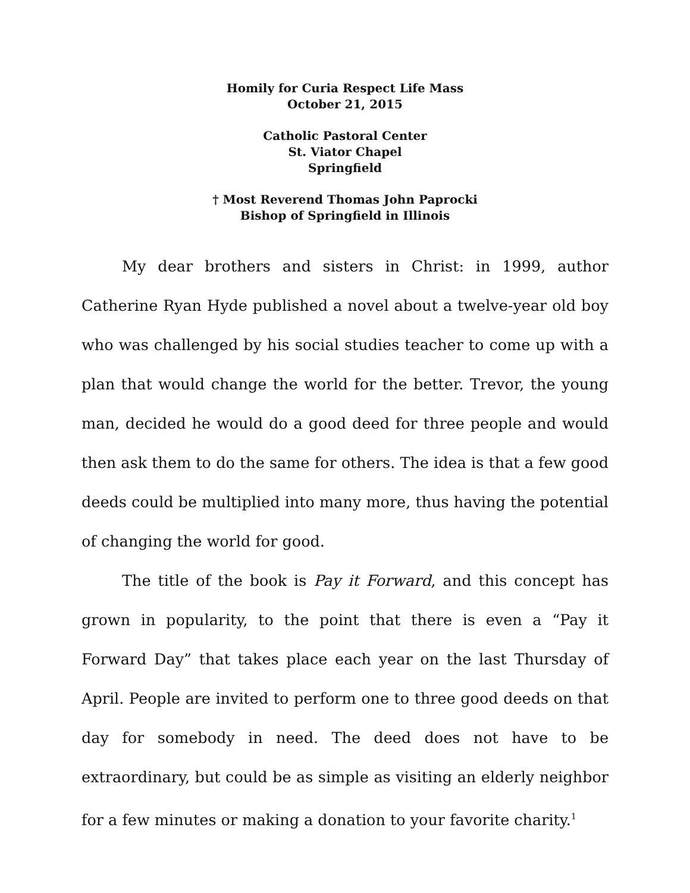Homily for Curia Respect Life Mass
October 21, 2015
Catholic Pastoral Center
St. Viator Chapel
Springfield
† Most Reverend Thomas John Paprocki
Bishop of Springfield in Illinois
My dear brothers and sisters in Christ: in 1999, author Catherine Ryan Hyde published a novel about a twelve-year old boy who was challenged by his social studies teacher to come up with a plan that would change the world for the better. Trevor, the young man, decided he would do a good deed for three people and would then ask them to do the same for others. The idea is that a few good deeds could be multiplied into many more, thus having the potential of changing the world for good.
The title of the book is Pay it Forward, and this concept has grown in popularity, to the point that there is even a “Pay it Forward Day” that takes place each year on the last Thursday of April. People are invited to perform one to three good deeds on that day for somebody in need. The deed does not have to be extraordinary, but could be as simple as visiting an elderly neighbor for a few minutes or making a donation to your favorite charity.<sup>1</sup>